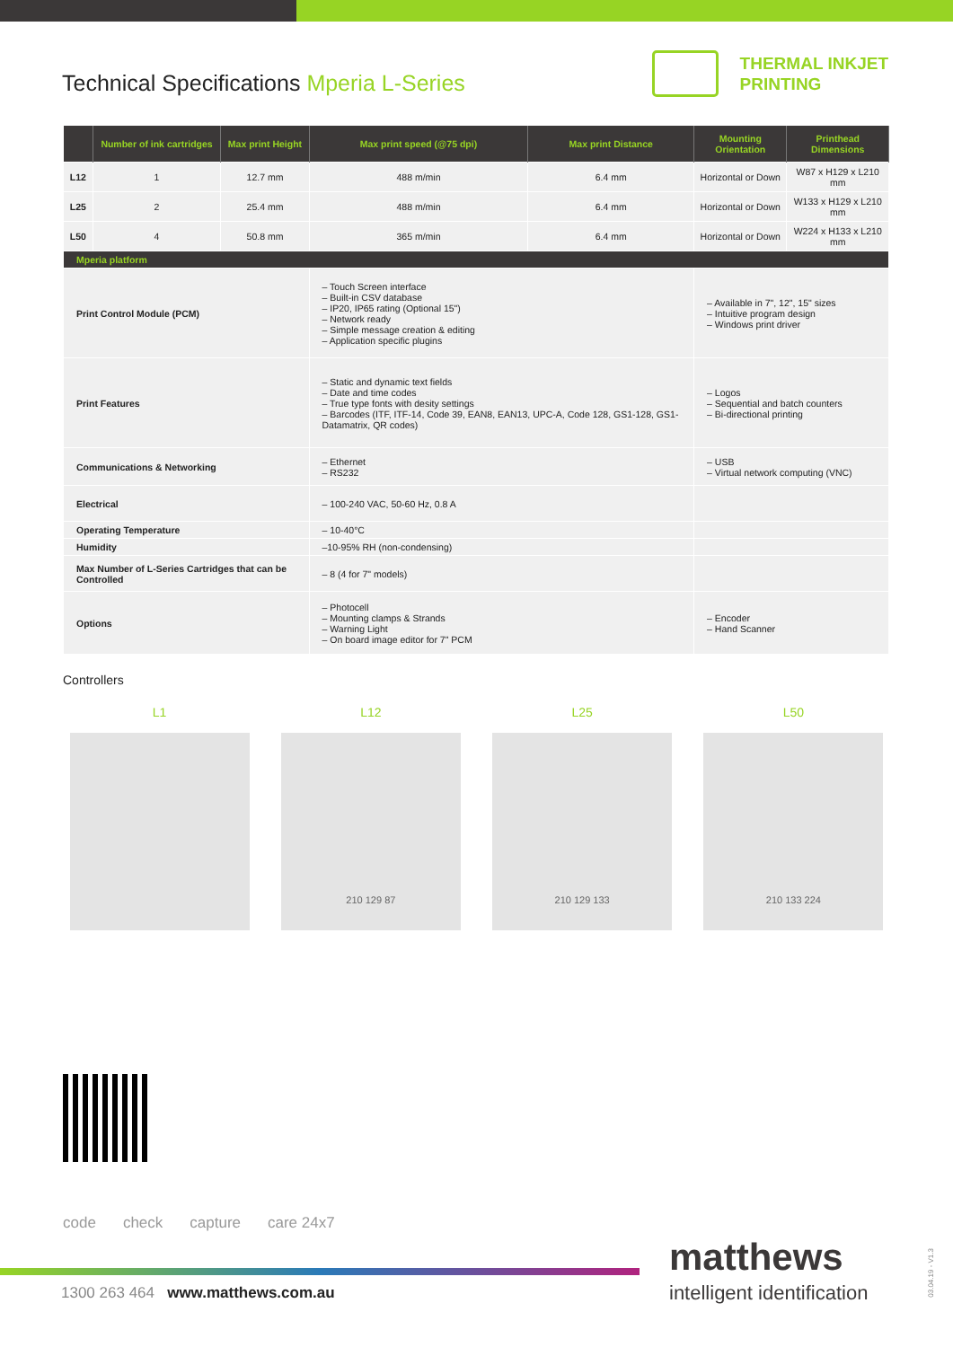Technical Specifications Mperia L-Series
THERMAL INKJET
PRINTING
| | Number of ink cartridges | Max print Height | Max print speed (@75 dpi) | Max print Distance | Mounting Orientation | Printhead Dimensions |
| --- | --- | --- | --- | --- | --- | --- |
| L12 | 1 | 12.7 mm | 488 m/min | 6.4 mm | Horizontal or Down | W87 x H129 x L210 mm |
| L25 | 2 | 25.4 mm | 488 m/min | 6.4 mm | Horizontal or Down | W133 x H129 x L210 mm |
| L50 | 4 | 50.8 mm | 365 m/min | 6.4 mm | Horizontal or Down | W224 x H133 x L210 mm |
| Mperia platform | | | | | | |
| Print Control Module (PCM) | | | – Touch Screen interface – Built-in CSV database – IP20, IP65 rating (Optional 15") – Network ready – Simple message creation & editing – Application specific plugins | | – Available in 7", 12", 15" sizes – Intuitive program design – Windows print driver | |
| Print Features | | | – Static and dynamic text fields – Date and time codes – True type fonts with desity settings – Barcodes (ITF, ITF-14, Code 39, EAN8, EAN13, UPC-A, Code 128, GS1-128, GS1-Datamatrix, QR codes) | | – Logos – Sequential and batch counters – Bi-directional printing | |
| Communications & Networking | | | – Ethernet – RS232 | | – USB – Virtual network computing (VNC) | |
| Electrical | | | – 100-240 VAC, 50-60 Hz, 0.8 A | | | |
| Operating Temperature | | | – 10-40°C | | | |
| Humidity | | | –10-95% RH (non-condensing) | | | |
| Max Number of L-Series Cartridges that can be Controlled | | | – 8 (4 for 7" models) | | | |
| Options | | | – Photocell – Mounting clamps & Strands – Warning Light – On board image editor for 7" PCM | | – Encoder – Hand Scanner | |
Controllers
L1 L12
210 129 87
L25
210 129 133
L50
210 133 224
code check capture care 24x7
1300 263 464 www.matthews.com.au
matthews
intelligent identification
03.04.19 - V1.3